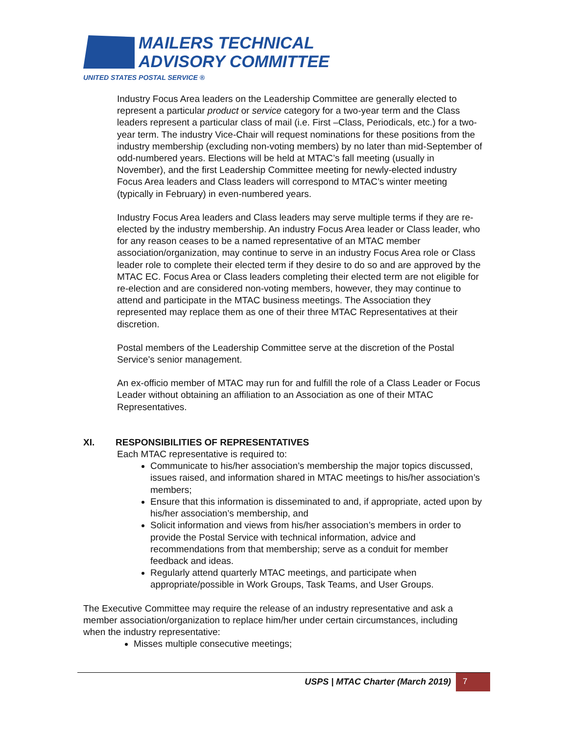MAILERS TECHNICAL
ADVISORY COMMITTEE
UNITED STATES POSTAL SERVICE ®
Industry Focus Area leaders on the Leadership Committee are generally elected to represent a particular product or service category for a two-year term and the Class leaders represent a particular class of mail (i.e. First –Class, Periodicals, etc.) for a two-year term. The industry Vice-Chair will request nominations for these positions from the industry membership (excluding non-voting members) by no later than mid-September of odd-numbered years. Elections will be held at MTAC’s fall meeting (usually in November), and the first Leadership Committee meeting for newly-elected industry Focus Area leaders and Class leaders will correspond to MTAC’s winter meeting (typically in February) in even-numbered years.
Industry Focus Area leaders and Class leaders may serve multiple terms if they are re-elected by the industry membership. An industry Focus Area leader or Class leader, who for any reason ceases to be a named representative of an MTAC member association/organization, may continue to serve in an industry Focus Area role or Class leader role to complete their elected term if they desire to do so and are approved by the MTAC EC. Focus Area or Class leaders completing their elected term are not eligible for re-election and are considered non-voting members, however, they may continue to attend and participate in the MTAC business meetings. The Association they represented may replace them as one of their three MTAC Representatives at their discretion.
Postal members of the Leadership Committee serve at the discretion of the Postal Service’s senior management.
An ex-officio member of MTAC may run for and fulfill the role of a Class Leader or Focus Leader without obtaining an affiliation to an Association as one of their MTAC Representatives.
XI. RESPONSIBILITIES OF REPRESENTATIVES
Each MTAC representative is required to:
Communicate to his/her association’s membership the major topics discussed, issues raised, and information shared in MTAC meetings to his/her association’s members;
Ensure that this information is disseminated to and, if appropriate, acted upon by his/her association’s membership, and
Solicit information and views from his/her association’s members in order to provide the Postal Service with technical information, advice and recommendations from that membership; serve as a conduit for member feedback and ideas.
Regularly attend quarterly MTAC meetings, and participate when appropriate/possible in Work Groups, Task Teams, and User Groups.
The Executive Committee may require the release of an industry representative and ask a member association/organization to replace him/her under certain circumstances, including when the industry representative:
Misses multiple consecutive meetings;
USPS | MTAC Charter (March 2019)
7